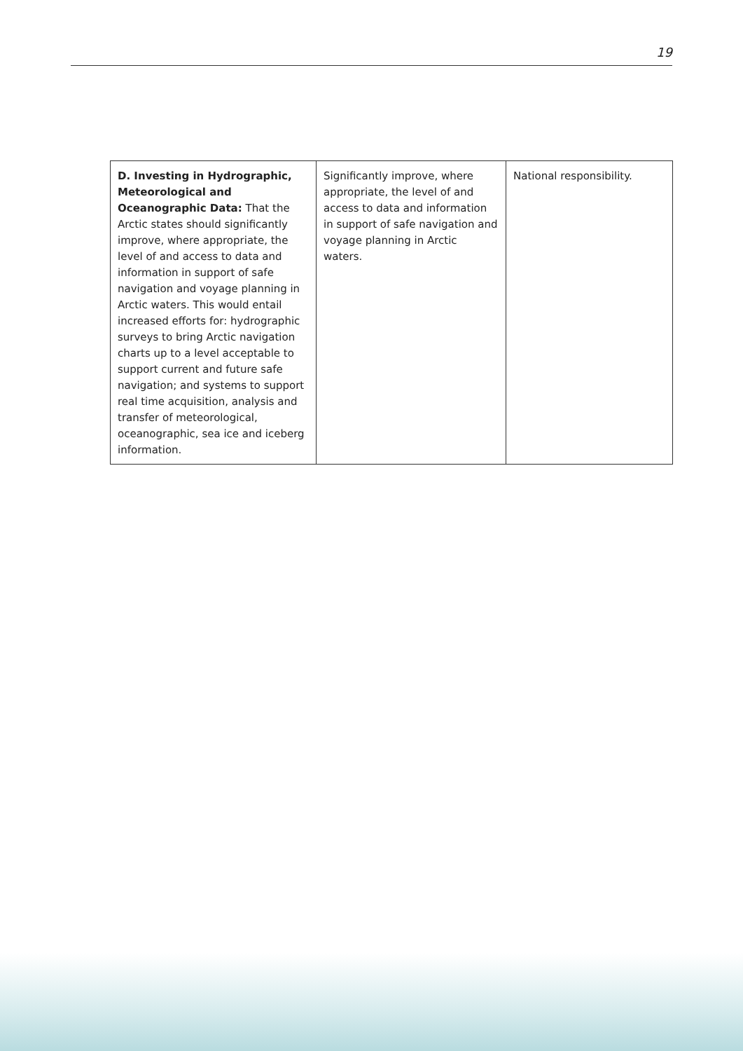19
| D. Investing in Hydrographic, Meteorological and Oceanographic Data: That the Arctic states should significantly improve, where appropriate, the level of and access to data and information in support of safe navigation and voyage planning in Arctic waters. This would entail increased efforts for: hydrographic surveys to bring Arctic navigation charts up to a level acceptable to support current and future safe navigation; and systems to support real time acquisition, analysis and transfer of meteorological, oceanographic, sea ice and iceberg information. | Significantly improve, where appropriate, the level of and access to data and information in support of safe navigation and voyage planning in Arctic waters. | National responsibility. |